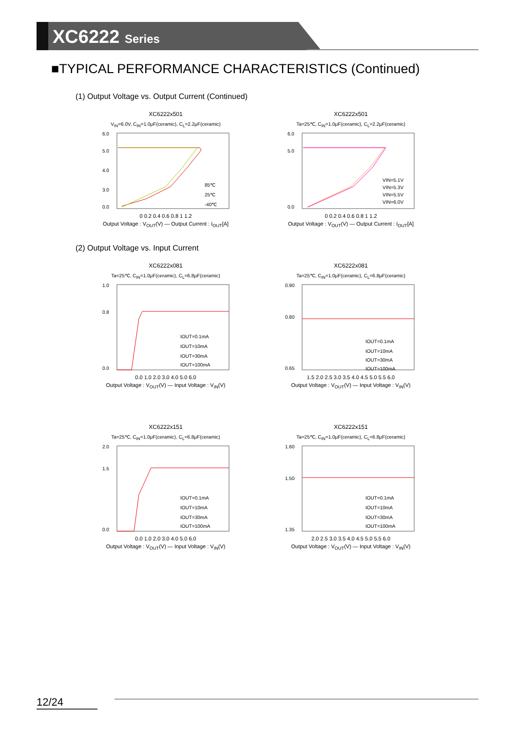XC6222 Series
■TYPICAL PERFORMANCE CHARACTERISTICS (Continued)
(1) Output Voltage vs. Output Current (Continued)
XC6222x501
V<sub>IN</sub>=6.0V, C<sub>IN</sub>=1.0μF(ceramic), C<sub>L</sub>=2.2μF(ceramic)
6.0
5.0
4.0
3.0
0.0
85℃
25℃
-40℃
0 0.2 0.4 0.6 0.8 1 1.2
Output Voltage : V<sub>OUT</sub>(V) — Output Current : I<sub>OUT</sub>[A]
XC6222x501
Ta=25℃, C<sub>IN</sub>=1.0μF(ceramic), C<sub>L</sub>=2.2μF(ceramic)
6.0
5.0
0.0
VIN=5.1V
VIN=5.3V
VIN=5.5V
VIN=6.0V
0 0.2 0.4 0.6 0.8 1 1.2
Output Voltage : V<sub>OUT</sub>(V) — Output Current : I<sub>OUT</sub>[A]
(2) Output Voltage vs. Input Current
XC6222x081
Ta=25℃, C<sub>IN</sub>=1.0μF(ceramic), C<sub>L</sub>=6.8μF(ceramic)
1.0
0.8
0.0
IOUT=0.1mA
IOUT=10mA
IOUT=30mA
IOUT=100mA
0.0 1.0 2.0 3.0 4.0 5.0 6.0
Output Voltage : V<sub>OUT</sub>(V) — Input Voltage : V<sub>IN</sub>(V)
XC6222x081
Ta=25℃, C<sub>IN</sub>=1.0μF(ceramic), C<sub>L</sub>=6.8μF(ceramic)
0.90
0.80
0.65
IOUT=0.1mA
IOUT=10mA
IOUT=30mA
IOUT=100mA
1.5 2.0 2.5 3.0 3.5 4.0 4.5 5.0 5.5 6.0
Output Voltage : V<sub>OUT</sub>(V) — Input Voltage : V<sub>IN</sub>(V)
XC6222x151
Ta=25℃, C<sub>IN</sub>=1.0μF(ceramic), C<sub>L</sub>=6.8μF(ceramic)
2.0
1.5
0.0
IOUT=0.1mA
IOUT=10mA
IOUT=30mA
IOUT=100mA
0.0 1.0 2.0 3.0 4.0 5.0 6.0
Output Voltage : V<sub>OUT</sub>(V) — Input Voltage : V<sub>IN</sub>(V)
XC6222x151
Ta=25℃, C<sub>IN</sub>=1.0μF(ceramic), C<sub>L</sub>=6.8μF(ceramic)
1.60
1.50
1.35
IOUT=0.1mA
IOUT=10mA
IOUT=30mA
IOUT=100mA
2.0 2.5 3.0 3.5 4.0 4.5 5.0 5.5 6.0
Output Voltage : V<sub>OUT</sub>(V) — Input Voltage : V<sub>IN</sub>(V)
12/24